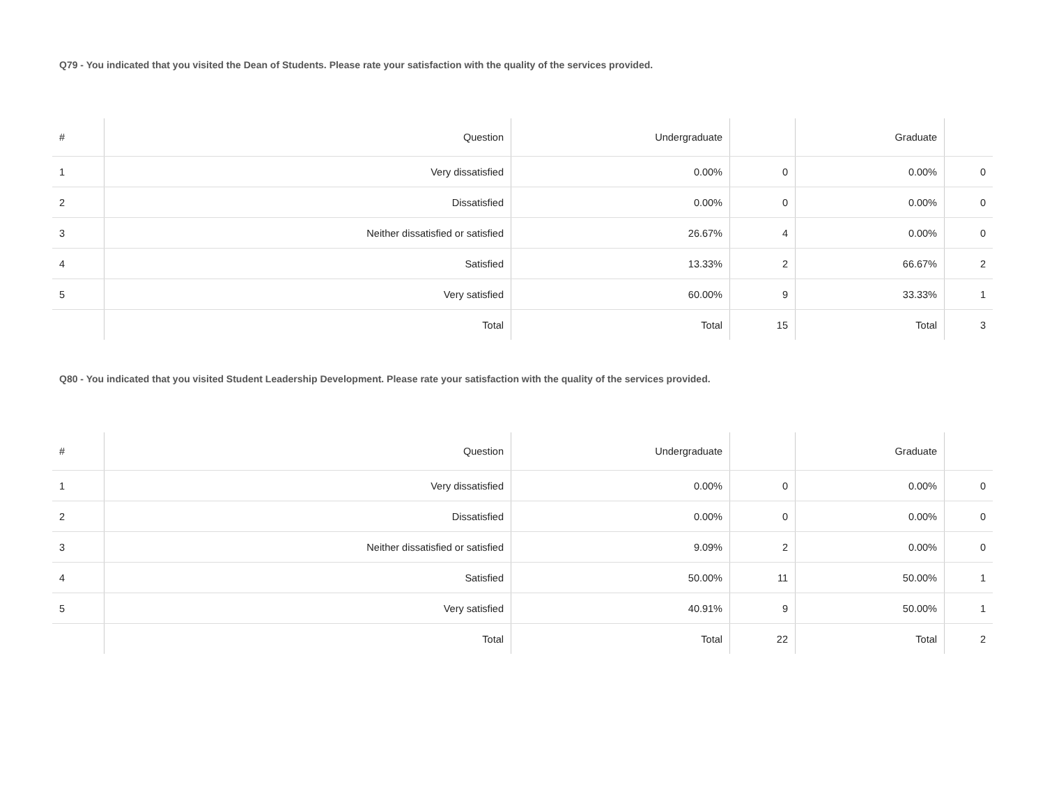Q79 - You indicated that you visited the Dean of Students. Please rate your satisfaction with the quality of the services provided.
| # | Question | Undergraduate | | Graduate | |
| --- | --- | --- | --- | --- | --- |
| 1 | Very dissatisfied | 0.00% | 0 | 0.00% | 0 |
| 2 | Dissatisfied | 0.00% | 0 | 0.00% | 0 |
| 3 | Neither dissatisfied or satisfied | 26.67% | 4 | 0.00% | 0 |
| 4 | Satisfied | 13.33% | 2 | 66.67% | 2 |
| 5 | Very satisfied | 60.00% | 9 | 33.33% | 1 |
| | Total | Total | 15 | Total | 3 |
Q80 - You indicated that you visited Student Leadership Development. Please rate your satisfaction with the quality of the services provided.
| # | Question | Undergraduate | | Graduate | |
| --- | --- | --- | --- | --- | --- |
| 1 | Very dissatisfied | 0.00% | 0 | 0.00% | 0 |
| 2 | Dissatisfied | 0.00% | 0 | 0.00% | 0 |
| 3 | Neither dissatisfied or satisfied | 9.09% | 2 | 0.00% | 0 |
| 4 | Satisfied | 50.00% | 11 | 50.00% | 1 |
| 5 | Very satisfied | 40.91% | 9 | 50.00% | 1 |
| | Total | Total | 22 | Total | 2 |